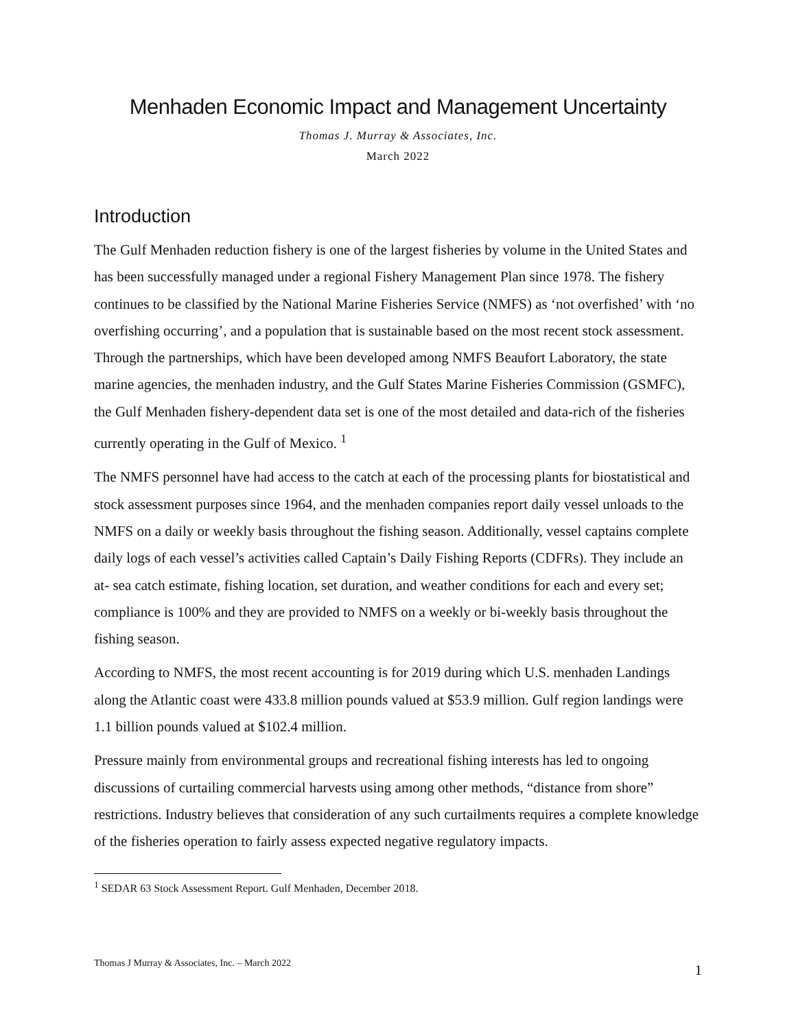Menhaden Economic Impact and Management Uncertainty
Thomas J. Murray & Associates, Inc.
March 2022
Introduction
The Gulf Menhaden reduction fishery is one of the largest fisheries by volume in the United States and has been successfully managed under a regional Fishery Management Plan since 1978. The fishery continues to be classified by the National Marine Fisheries Service (NMFS) as ‘not overfished’ with ‘no overfishing occurring’, and a population that is sustainable based on the most recent stock assessment. Through the partnerships, which have been developed among NMFS Beaufort Laboratory, the state marine agencies, the menhaden industry, and the Gulf States Marine Fisheries Commission (GSMFC), the Gulf Menhaden fishery-dependent data set is one of the most detailed and data-rich of the fisheries currently operating in the Gulf of Mexico. <sup>1</sup>
The NMFS personnel have had access to the catch at each of the processing plants for biostatistical and stock assessment purposes since 1964, and the menhaden companies report daily vessel unloads to the NMFS on a daily or weekly basis throughout the fishing season. Additionally, vessel captains complete daily logs of each vessel’s activities called Captain’s Daily Fishing Reports (CDFRs). They include an at- sea catch estimate, fishing location, set duration, and weather conditions for each and every set; compliance is 100% and they are provided to NMFS on a weekly or bi-weekly basis throughout the fishing season.
According to NMFS, the most recent accounting is for 2019 during which U.S. menhaden Landings along the Atlantic coast were 433.8 million pounds valued at $53.9 million. Gulf region landings were 1.1 billion pounds valued at $102.4 million.
Pressure mainly from environmental groups and recreational fishing interests has led to ongoing discussions of curtailing commercial harvests using among other methods, “distance from shore” restrictions. Industry believes that consideration of any such curtailments requires a complete knowledge of the fisheries operation to fairly assess expected negative regulatory impacts.
<sup>1</sup> SEDAR 63 Stock Assessment Report. Gulf Menhaden, December 2018.
Thomas J Murray & Associates, Inc. – March 2022 1